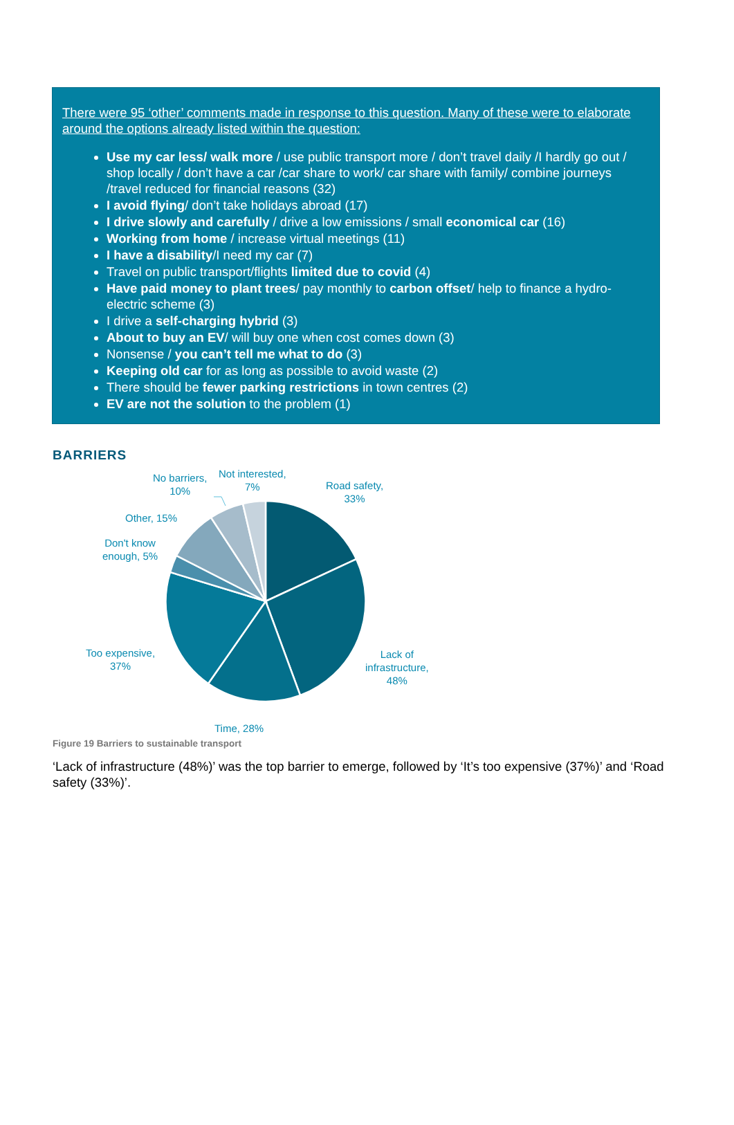There were 95 ‘other’ comments made in response to this question. Many of these were to elaborate around the options already listed within the question:
Use my car less/ walk more / use public transport more / don’t travel daily /I hardly go out / shop locally / don’t have a car /car share to work/ car share with family/ combine journeys /travel reduced for financial reasons (32)
I avoid flying/ don’t take holidays abroad (17)
I drive slowly and carefully / drive a low emissions / small economical car (16)
Working from home / increase virtual meetings (11)
I have a disability/I need my car (7)
Travel on public transport/flights limited due to covid (4)
Have paid money to plant trees/ pay monthly to carbon offset/ help to finance a hydro-electric scheme (3)
I drive a self-charging hybrid (3)
About to buy an EV/ will buy one when cost comes down (3)
Nonsense / you can’t tell me what to do (3)
Keeping old car for as long as possible to avoid waste (2)
There should be fewer parking restrictions in town centres (2)
EV are not the solution to the problem (1)
BARRIERS
No barriers,
10%
Not interested,
7%
Road safety,
33%
Other, 15%
Don't know
enough, 5%
Too expensive,
37%
Lack of
infrastructure,
48%
Time, 28%
Figure 19 Barriers to sustainable transport
‘Lack of infrastructure (48%)’ was the top barrier to emerge, followed by ‘It’s too expensive (37%)’ and ‘Road safety (33%)’.